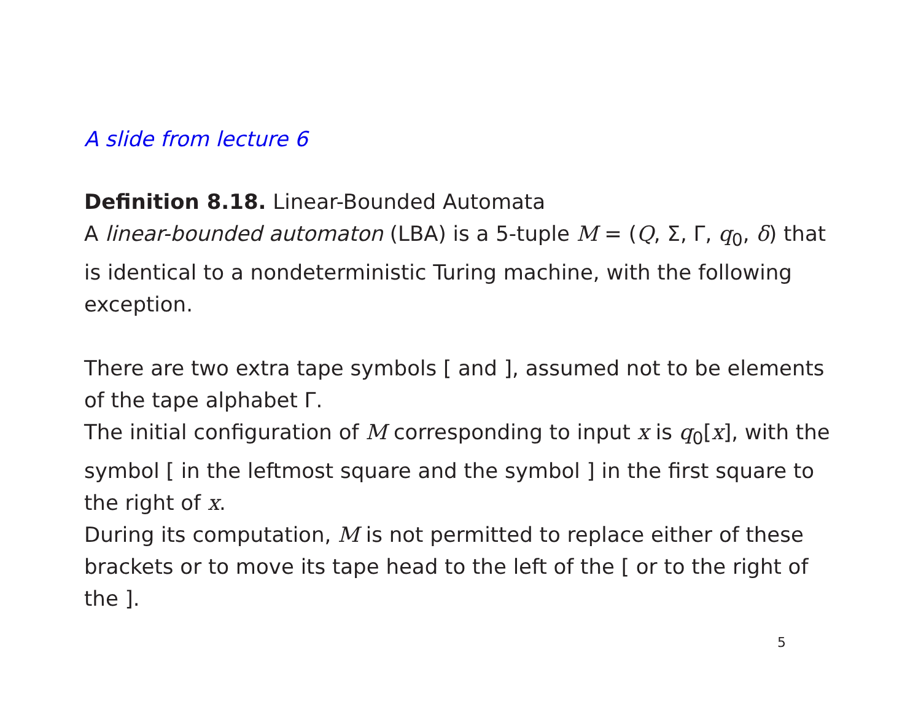A slide from lecture 6
Definition 8.18. Linear-Bounded Automata
A linear-bounded automaton (LBA) is a 5-tuple M = (Q, Σ, Γ, q<sub>0</sub>, δ) that is identical to a nondeterministic Turing machine, with the following exception.
There are two extra tape symbols [ and ], assumed not to be elements of the tape alphabet Γ.
The initial configuration of M corresponding to input x is q<sub>0</sub>[x], with the symbol [ in the leftmost square and the symbol ] in the first square to the right of x.
During its computation, M is not permitted to replace either of these brackets or to move its tape head to the left of the [ or to the right of the ].
5